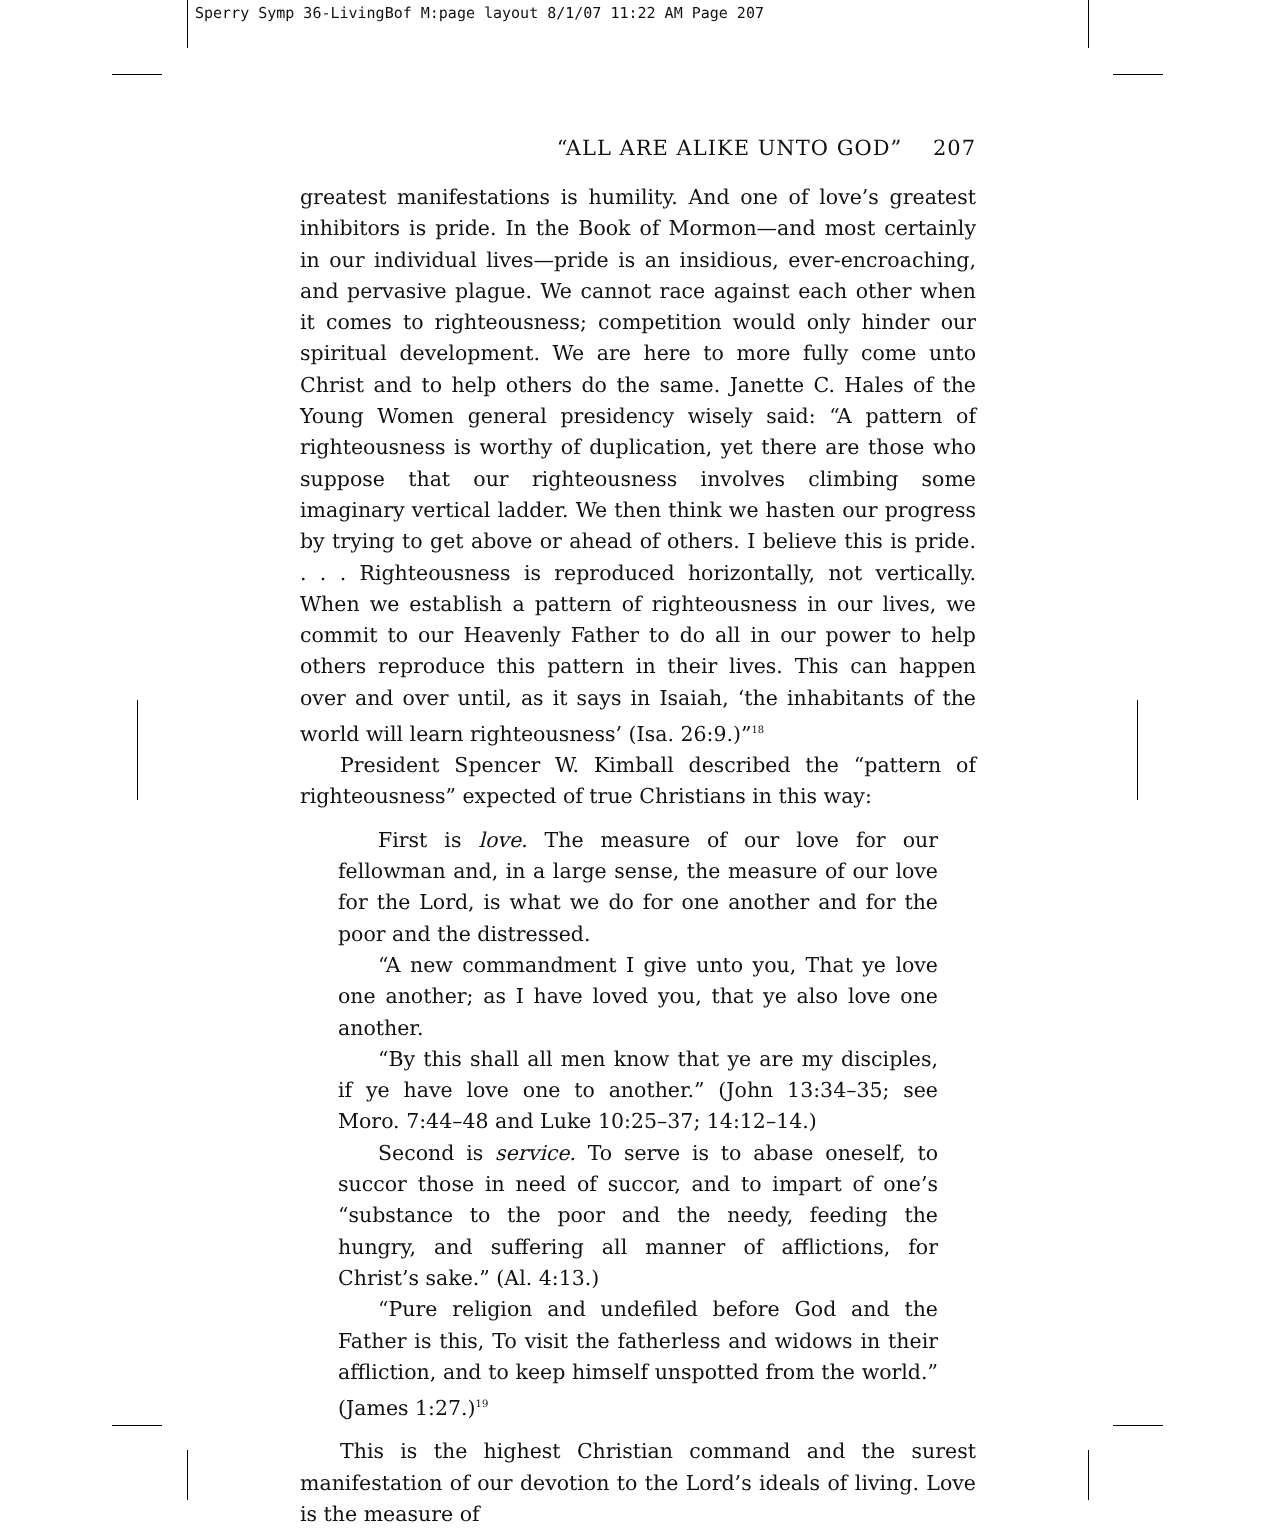Sperry Symp 36-LivingBof M:page layout 8/1/07 11:22 AM Page 207
“ALL ARE ALIKE UNTO GOD” 207
greatest manifestations is humility. And one of love’s greatest inhibitors is pride. In the Book of Mormon—and most certainly in our individual lives—pride is an insidious, ever-encroaching, and pervasive plague. We cannot race against each other when it comes to righteousness; competition would only hinder our spiritual development. We are here to more fully come unto Christ and to help others do the same. Janette C. Hales of the Young Women general presidency wisely said: “A pattern of righteousness is worthy of duplication, yet there are those who suppose that our righteousness involves climbing some imaginary vertical ladder. We then think we hasten our progress by trying to get above or ahead of others. I believe this is pride. . . . Righteousness is reproduced horizontally, not vertically. When we establish a pattern of righteousness in our lives, we commit to our Heavenly Father to do all in our power to help others reproduce this pattern in their lives. This can happen over and over until, as it says in Isaiah, ‘the inhabitants of the world will learn righteousness’ (Isa. 26:9.)”<sup>18</sup>
President Spencer W. Kimball described the “pattern of righteousness” expected of true Christians in this way:
First is love. The measure of our love for our fellowman and, in a large sense, the measure of our love for the Lord, is what we do for one another and for the poor and the distressed.
“A new commandment I give unto you, That ye love one another; as I have loved you, that ye also love one another.
“By this shall all men know that ye are my disciples, if ye have love one to another.” (John 13:34–35; see Moro. 7:44–48 and Luke 10:25–37; 14:12–14.)
Second is service. To serve is to abase oneself, to succor those in need of succor, and to impart of one’s “substance to the poor and the needy, feeding the hungry, and suffering all manner of afflictions, for Christ’s sake.” (Al. 4:13.)
“Pure religion and undefiled before God and the Father is this, To visit the fatherless and widows in their affliction, and to keep himself unspotted from the world.” (James 1:27.)<sup>19</sup>
This is the highest Christian command and the surest manifestation of our devotion to the Lord’s ideals of living. Love is the measure of